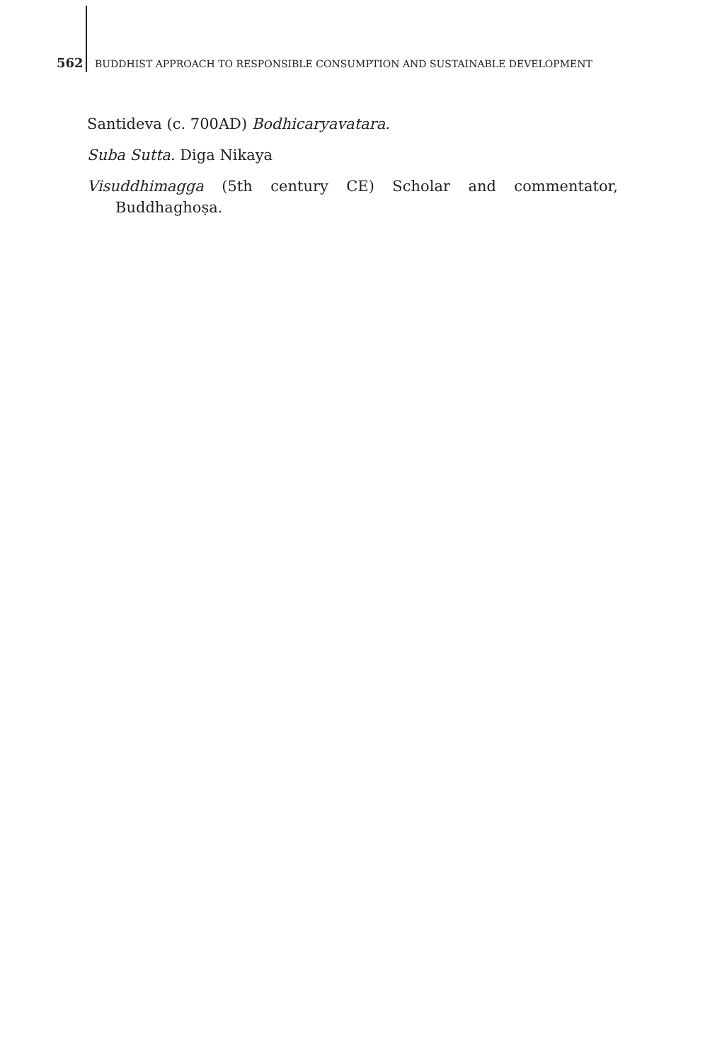562 BUDDHIST APPROACH TO RESPONSIBLE CONSUMPTION AND SUSTAINABLE DEVELOPMENT
Santideva (c. 700AD) Bodhicaryavatara.
Suba Sutta. Diga Nikaya
Visuddhimagga (5th century CE) Scholar and commentator, Buddhaghoṣa.